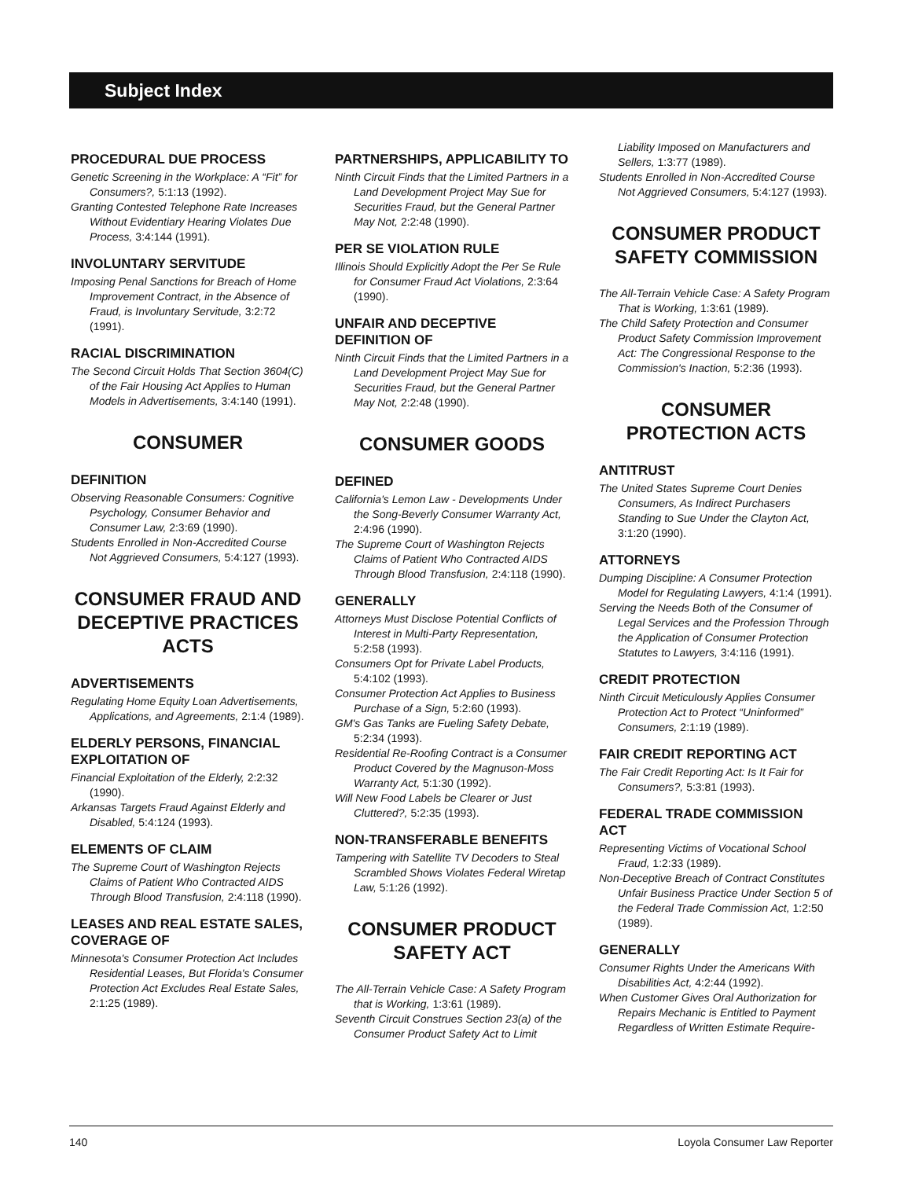Subject Index
PROCEDURAL DUE PROCESS
Genetic Screening in the Workplace: A “Fit” for Consumers?, 5:1:13 (1992).
Granting Contested Telephone Rate Increases Without Evidentiary Hearing Violates Due Process, 3:4:144 (1991).
INVOLUNTARY SERVITUDE
Imposing Penal Sanctions for Breach of Home Improvement Contract, in the Absence of Fraud, is Involuntary Servitude, 3:2:72 (1991).
RACIAL DISCRIMINATION
The Second Circuit Holds That Section 3604(C) of the Fair Housing Act Applies to Human Models in Advertisements, 3:4:140 (1991).
CONSUMER
DEFINITION
Observing Reasonable Consumers: Cognitive Psychology, Consumer Behavior and Consumer Law, 2:3:69 (1990).
Students Enrolled in Non-Accredited Course Not Aggrieved Consumers, 5:4:127 (1993).
CONSUMER FRAUD AND DECEPTIVE PRACTICES ACTS
ADVERTISEMENTS
Regulating Home Equity Loan Advertisements, Applications, and Agreements, 2:1:4 (1989).
ELDERLY PERSONS, FINANCIAL EXPLOITATION OF
Financial Exploitation of the Elderly, 2:2:32 (1990).
Arkansas Targets Fraud Against Elderly and Disabled, 5:4:124 (1993).
ELEMENTS OF CLAIM
The Supreme Court of Washington Rejects Claims of Patient Who Contracted AIDS Through Blood Transfusion, 2:4:118 (1990).
LEASES AND REAL ESTATE SALES, COVERAGE OF
Minnesota's Consumer Protection Act Includes Residential Leases, But Florida's Consumer Protection Act Excludes Real Estate Sales, 2:1:25 (1989).
PARTNERSHIPS, APPLICABILITY TO
Ninth Circuit Finds that the Limited Partners in a Land Development Project May Sue for Securities Fraud, but the General Partner May Not, 2:2:48 (1990).
PER SE VIOLATION RULE
Illinois Should Explicitly Adopt the Per Se Rule for Consumer Fraud Act Violations, 2:3:64 (1990).
UNFAIR AND DECEPTIVE DEFINITION OF
Ninth Circuit Finds that the Limited Partners in a Land Development Project May Sue for Securities Fraud, but the General Partner May Not, 2:2:48 (1990).
CONSUMER GOODS
DEFINED
California's Lemon Law - Developments Under the Song-Beverly Consumer Warranty Act, 2:4:96 (1990).
The Supreme Court of Washington Rejects Claims of Patient Who Contracted AIDS Through Blood Transfusion, 2:4:118 (1990).
GENERALLY
Attorneys Must Disclose Potential Conflicts of Interest in Multi-Party Representation, 5:2:58 (1993).
Consumers Opt for Private Label Products, 5:4:102 (1993).
Consumer Protection Act Applies to Business Purchase of a Sign, 5:2:60 (1993).
GM's Gas Tanks are Fueling Safety Debate, 5:2:34 (1993).
Residential Re-Roofing Contract is a Consumer Product Covered by the Magnuson-Moss Warranty Act, 5:1:30 (1992).
Will New Food Labels be Clearer or Just Cluttered?, 5:2:35 (1993).
NON-TRANSFERABLE BENEFITS
Tampering with Satellite TV Decoders to Steal Scrambled Shows Violates Federal Wiretap Law, 5:1:26 (1992).
CONSUMER PRODUCT SAFETY ACT
The All-Terrain Vehicle Case: A Safety Program that is Working, 1:3:61 (1989).
Seventh Circuit Construes Section 23(a) of the Consumer Product Safety Act to Limit
Liability Imposed on Manufacturers and Sellers, 1:3:77 (1989).
Students Enrolled in Non-Accredited Course Not Aggrieved Consumers, 5:4:127 (1993).
CONSUMER PRODUCT SAFETY COMMISSION
The All-Terrain Vehicle Case: A Safety Program That is Working, 1:3:61 (1989).
The Child Safety Protection and Consumer Product Safety Commission Improvement Act: The Congressional Response to the Commission's Inaction, 5:2:36 (1993).
CONSUMER PROTECTION ACTS
ANTITRUST
The United States Supreme Court Denies Consumers, As Indirect Purchasers Standing to Sue Under the Clayton Act, 3:1:20 (1990).
ATTORNEYS
Dumping Discipline: A Consumer Protection Model for Regulating Lawyers, 4:1:4 (1991).
Serving the Needs Both of the Consumer of Legal Services and the Profession Through the Application of Consumer Protection Statutes to Lawyers, 3:4:116 (1991).
CREDIT PROTECTION
Ninth Circuit Meticulously Applies Consumer Protection Act to Protect “Uninformed” Consumers, 2:1:19 (1989).
FAIR CREDIT REPORTING ACT
The Fair Credit Reporting Act: Is It Fair for Consumers?, 5:3:81 (1993).
FEDERAL TRADE COMMISSION ACT
Representing Victims of Vocational School Fraud, 1:2:33 (1989).
Non-Deceptive Breach of Contract Constitutes Unfair Business Practice Under Section 5 of the Federal Trade Commission Act, 1:2:50 (1989).
GENERALLY
Consumer Rights Under the Americans With Disabilities Act, 4:2:44 (1992).
When Customer Gives Oral Authorization for Repairs Mechanic is Entitled to Payment Regardless of Written Estimate Require-
140 Loyola Consumer Law Reporter